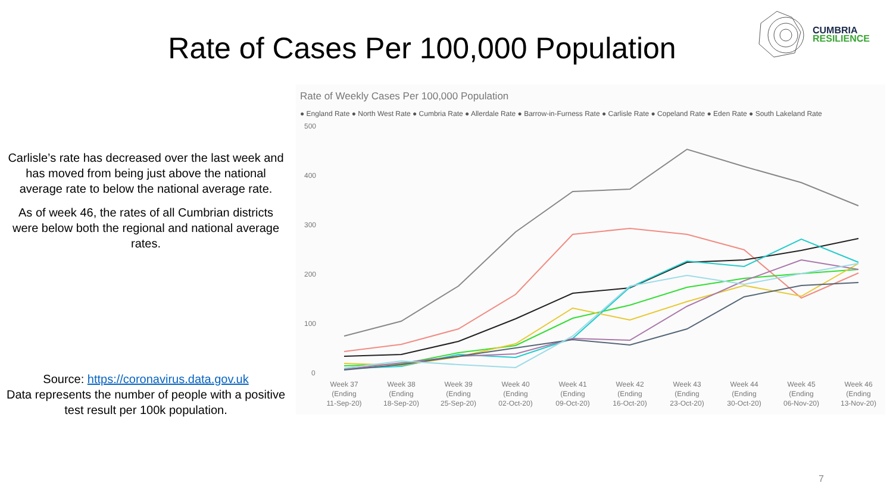Rate of Cases Per 100,000 Population
CUMBRIA
RESILIENCE
Carlisle’s rate has decreased over the last week and has moved from being just above the national average rate to below the national average rate.
As of week 46, the rates of all Cumbrian districts were below both the regional and national average rates.
Source: https://coronavirus.data.gov.uk
Data represents the number of people with a positive test result per 100k population.
Rate of Weekly Cases Per 100,000 Population
● England Rate ● North West Rate ● Cumbria Rate ● Allerdale Rate ● Barrow-in-Furness Rate ● Carlisle Rate ● Copeland Rate ● Eden Rate ● South Lakeland Rate
500
400
300
200
100
0
Week 37
(Ending
11-Sep-20)
Week 38
(Ending
18-Sep-20)
Week 39
(Ending
25-Sep-20)
Week 40
(Ending
02-Oct-20)
Week 41
(Ending
09-Oct-20)
Week 42
(Ending
16-Oct-20)
Week 43
(Ending
23-Oct-20)
Week 44
(Ending
30-Oct-20)
Week 45
(Ending
06-Nov-20)
Week 46
(Ending
13-Nov-20)
7